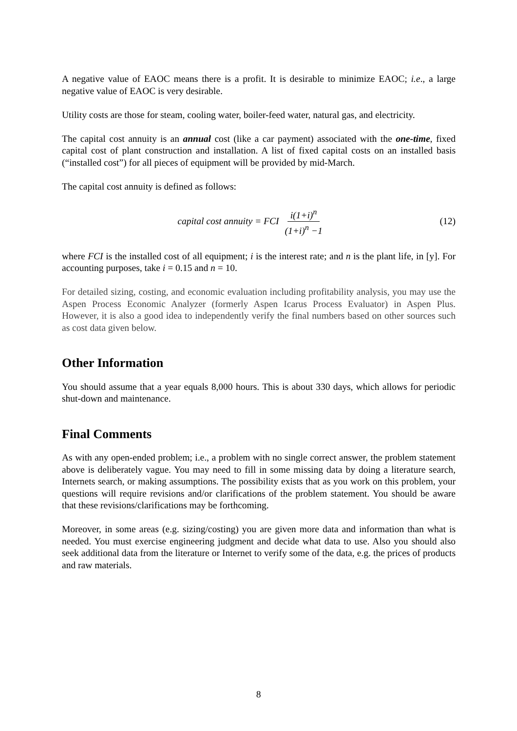A negative value of EAOC means there is a profit. It is desirable to minimize EAOC; i.e., a large negative value of EAOC is very desirable.
Utility costs are those for steam, cooling water, boiler-feed water, natural gas, and electricity.
The capital cost annuity is an annual cost (like a car payment) associated with the one-time, fixed capital cost of plant construction and installation. A list of fixed capital costs on an installed basis (“installed cost”) for all pieces of equipment will be provided by mid-March.
The capital cost annuity is defined as follows:
capital cost annuity = FCI i(1+i)<sup>n</sup> (1+i)<sup>n</sup> −1
(12)
where FCI is the installed cost of all equipment; i is the interest rate; and n is the plant life, in [y]. For accounting purposes, take i = 0.15 and n = 10.
For detailed sizing, costing, and economic evaluation including profitability analysis, you may use the Aspen Process Economic Analyzer (formerly Aspen Icarus Process Evaluator) in Aspen Plus. However, it is also a good idea to independently verify the final numbers based on other sources such as cost data given below.
Other Information
You should assume that a year equals 8,000 hours. This is about 330 days, which allows for periodic shut-down and maintenance.
Final Comments
As with any open-ended problem; i.e., a problem with no single correct answer, the problem statement above is deliberately vague. You may need to fill in some missing data by doing a literature search, Internets search, or making assumptions. The possibility exists that as you work on this problem, your questions will require revisions and/or clarifications of the problem statement. You should be aware that these revisions/clarifications may be forthcoming.
Moreover, in some areas (e.g. sizing/costing) you are given more data and information than what is needed. You must exercise engineering judgment and decide what data to use. Also you should also seek additional data from the literature or Internet to verify some of the data, e.g. the prices of products and raw materials.
8